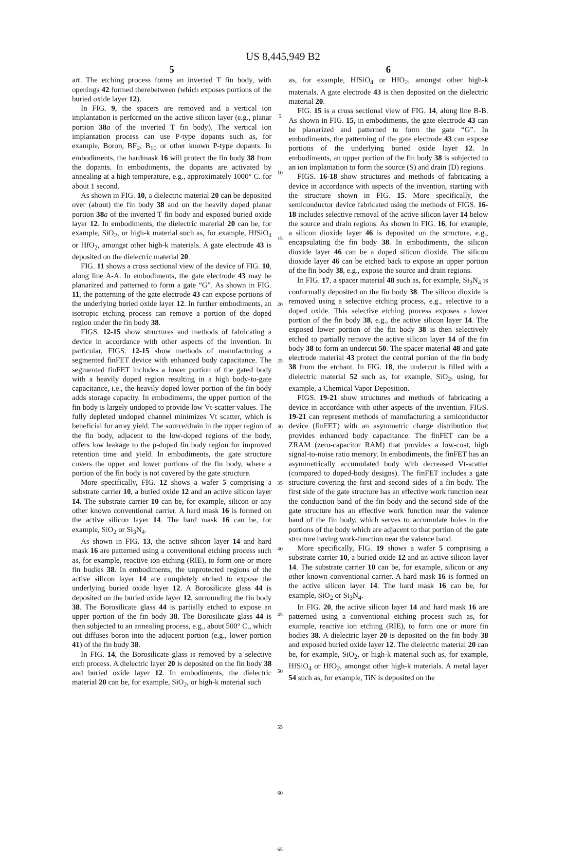US 8,445,949 B2
5
art. The etching process forms an inverted T fin body, with openings 42 formed therebetween (which exposes portions of the buried oxide layer 12).
In FIG. 9, the spacers are removed and a vertical ion implantation is performed on the active silicon layer (e.g., planar portion 38 a of the inverted T fin body). The vertical ion implantation process can use P-type dopants such as, for example, Boron, BF<sub>2</sub>, B<sub>10</sub> or other known P-type dopants. In embodiments, the hardmask 16 will protect the fin body 38 from the dopants. In embodiments, the dopants are activated by annealing at a high temperature, e.g., approximately 1000° C. for about 1 second.
As shown in FIG. 10, a dielectric material 20 can be deposited over (about) the fin body 38 and on the heavily doped planar portion 38 a of the inverted T fin body and exposed buried oxide layer 12. In embodiments, the dielectric material 20 can be, for example, SiO<sub>2</sub>, or high-k material such as, for example, HfSiO<sub>4</sub> or HfO<sub>2</sub>, amongst other high-k materials. A gate electrode 43 is deposited on the dielectric material 20.
FIG. 11 shows a cross sectional view of the device of FIG. 10, along line A-A. In embodiments, the gate electrode 43 may be planarized and patterned to form a gate “G”. As shown in FIG. 11, the patterning of the gate electrode 43 can expose portions of the underlying buried oxide layer 12. In further embodiments, an isotropic etching process can remove a portion of the doped region under the fin body 38.
FIGS. 12-15 show structures and methods of fabricating a device in accordance with other aspects of the invention. In particular, FIGS. 12-15 show methods of manufacturing a segmented finFET device with enhanced body capacitance. The segmented finFET includes a lower portion of the gated body with a heavily doped region resulting in a high body-to-gate capacitance, i.e., the heavily doped lower portion of the fin body adds storage capacity. In embodiments, the upper portion of the fin body is largely undoped to provide low Vt-scatter values. The fully depleted undoped channel minimizes Vt scatter, which is beneficial for array yield. The source/drain in the upper region of the fin body, adjacent to the low-doped regions of the body, offers low leakage to the p-doped fin body region for improved retention time and yield. In embodiments, the gate structure covers the upper and lower portions of the fin body, where a portion of the fin body is not covered by the gate structure.
More specifically, FIG. 12 shows a wafer 5 comprising a substrate carrier 10, a buried oxide 12 and an active silicon layer 14. The substrate carrier 10 can be, for example, silicon or any other known conventional carrier. A hard mask 16 is formed on the active silicon layer 14. The hard mask 16 can be, for example, SiO<sub>2</sub> or Si<sub>3</sub>N<sub>4</sub>.
As shown in FIG. 13, the active silicon layer 14 and hard mask 16 are patterned using a conventional etching process such as, for example, reactive ion etching (RIE), to form one or more fin bodies 38. In embodiments, the unprotected regions of the active silicon layer 14 are completely etched to expose the underlying buried oxide layer 12. A Borosilicate glass 44 is deposited on the buried oxide layer 12, surrounding the fin body 38. The Borosilicate glass 44 is partially etched to expose an upper portion of the fin body 38. The Borosilicate glass 44 is then subjected to an annealing process, e.g., about 500° C., which out diffuses boron into the adjacent portion (e.g., lower portion 41) of the fin body 38.
In FIG. 14, the Borosilicate glass is removed by a selective etch process. A dielectric layer 20 is deposited on the fin body 38 and buried oxide layer 12. In embodiments, the dielectric material 20 can be, for example, SiO<sub>2</sub>, or high-k material such
5
10
15
20
25
30
35
40
45
50
55
60
65
6
as, for example, HfSiO<sub>4</sub> or HfO<sub>2</sub>, amongst other high-k materials. A gate electrode 43 is then deposited on the dielectric material 20.
FIG. 15 is a cross sectional view of FIG. 14, along line B-B. As shown in FIG. 15, in embodiments, the gate electrode 43 can be planarized and patterned to form the gate “G”. In embodiments, the patterning of the gate electrode 43 can expose portions of the underlying buried oxide layer 12. In embodiments, an upper portion of the fin body 38 is subjected to an ion implantation to form the source (S) and drain (D) regions.
FIGS. 16-18 show structures and methods of fabricating a device in accordance with aspects of the invention, starting with the structure shown in FIG. 15. More specifically, the semiconductor device fabricated using the methods of FIGS. 16-18 includes selective removal of the active silicon layer 14 below the source and drain regions. As shown in FIG. 16, for example, a silicon dioxide layer 46 is deposited on the structure, e.g., encapsulating the fin body 38. In embodiments, the silicon dioxide layer 46 can be a doped silicon dioxide. The silicon dioxide layer 46 can be etched back to expose an upper portion of the fin body 38, e.g., expose the source and drain regions.
In FIG. 17, a spacer material 48 such as, for example, Si<sub>3</sub>N<sub>4</sub> is conformally deposited on the fin body 38. The silicon dioxide is removed using a selective etching process, e.g., selective to a doped oxide. This selective etching process exposes a lower portion of the fin body 38, e.g., the active silicon layer 14. The exposed lower portion of the fin body 38 is then selectively etched to partially remove the active silicon layer 14 of the fin body 38 to form an undercut 50. The spacer material 48 and gate electrode material 43 protect the central portion of the fin body 38 from the etchant. In FIG. 18, the undercut is filled with a dielectric material 52 such as, for example, SiO<sub>2</sub>, using, for example, a Chemical Vapor Deposition.
FIGS. 19-21 show structures and methods of fabricating a device in accordance with other aspects of the invention. FIGS. 19-21 can represent methods of manufacturing a semiconductor device (finFET) with an asymmetric charge distribution that provides enhanced body capacitance. The finFET can be a ZRAM (zero-capacitor RAM) that provides a low-cost, high signal-to-noise ratio memory. In embodiments, the finFET has an asymmetrically accumulated body with decreased Vt-scatter (compared to doped-body designs). The finFET includes a gate structure covering the first and second sides of a fin body. The first side of the gate structure has an effective work function near the conduction band of the fin body and the second side of the gate structure has an effective work function near the valence band of the fin body, which serves to accumulate holes in the portions of the body which are adjacent to that portion of the gate structure having work-function near the valence band.
More specifically, FIG. 19 shows a wafer 5 comprising a substrate carrier 10, a buried oxide 12 and an active silicon layer 14. The substrate carrier 10 can be, for example, silicon or any other known conventional carrier. A hard mask 16 is formed on the active silicon layer 14. The hard mask 16 can be, for example, SiO<sub>2</sub> or Si<sub>3</sub>N<sub>4</sub>.
In FIG. 20, the active silicon layer 14 and hard mask 16 are patterned using a conventional etching process such as, for example, reactive ion etching (RIE), to form one or more fin bodies 38. A dielectric layer 20 is deposited on the fin body 38 and exposed buried oxide layer 12. The dielectric material 20 can be, for example, SiO<sub>2</sub>, or high-k material such as, for example, HfSiO<sub>4</sub> or HfO<sub>2</sub>, amongst other high-k materials. A metal layer 54 such as, for example, TiN is deposited on the